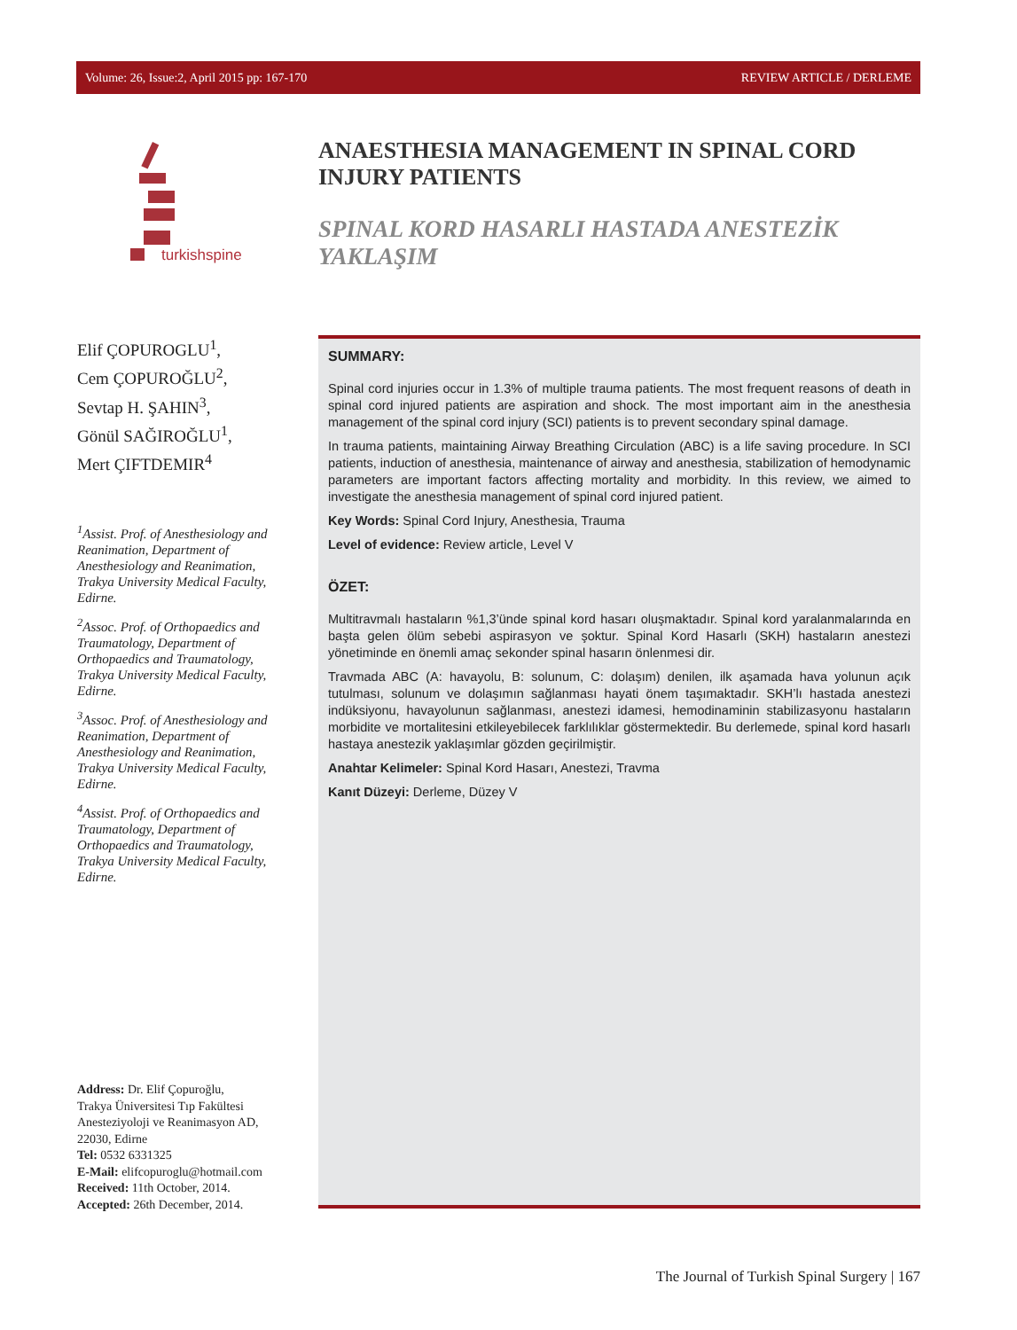Volume: 26, Issue:2, April 2015 pp: 167-170 REVIEW ARTICLE / DERLEME
turkishspine
ANAESTHESIA MANAGEMENT IN SPINAL CORD INJURY PATIENTS
SPINAL KORD HASARLI HASTADA ANESTEZİK YAKLAŞIM
Elif ÇOPUROGLU<sup>1</sup>,
Cem ÇOPUROĞLU<sup>2</sup>,
Sevtap H. ŞAHIN<sup>3</sup>,
Gönül SAĞIROĞLU<sup>1</sup>,
Mert ÇIFTDEMIR<sup>4</sup>
<sup>1</sup> Assist. Prof. of Anesthesiology and Reanimation, Department of Anesthesiology and Reanimation, Trakya University Medical Faculty, Edirne.
<sup>2</sup> Assoc. Prof. of Orthopaedics and Traumatology, Department of Orthopaedics and Traumatology, Trakya University Medical Faculty, Edirne.
<sup>3</sup> Assoc. Prof. of Anesthesiology and Reanimation, Department of Anesthesiology and Reanimation, Trakya University Medical Faculty, Edirne.
<sup>4</sup> Assist. Prof. of Orthopaedics and Traumatology, Department of Orthopaedics and Traumatology, Trakya University Medical Faculty, Edirne.
Address: Dr. Elif Çopuroğlu,
Trakya Üniversitesi Tıp Fakültesi
Anesteziyoloji ve Reanimasyon AD,
22030, Edirne
Tel: 0532 6331325
E-Mail: elifcopuroglu@hotmail.com
Received: 11th October, 2014.
Accepted: 26th December, 2014.
SUMMARY:
Spinal cord injuries occur in 1.3% of multiple trauma patients. The most frequent reasons of death in spinal cord injured patients are aspiration and shock. The most important aim in the anesthesia management of the spinal cord injury (SCI) patients is to prevent secondary spinal damage.
In trauma patients, maintaining Airway Breathing Circulation (ABC) is a life saving procedure. In SCI patients, induction of anesthesia, maintenance of airway and anesthesia, stabilization of hemodynamic parameters are important factors affecting mortality and morbidity. In this review, we aimed to investigate the anesthesia management of spinal cord injured patient.
Key Words: Spinal Cord Injury, Anesthesia, Trauma
Level of evidence: Review article, Level V
ÖZET:
Multitravmalı hastaların %1,3’ünde spinal kord hasarı oluşmaktadır. Spinal kord yaralanmalarında en başta gelen ölüm sebebi aspirasyon ve şoktur. Spinal Kord Hasarlı (SKH) hastaların anestezi yönetiminde en önemli amaç sekonder spinal hasarın önlenmesi dir.
Travmada ABC (A: havayolu, B: solunum, C: dolaşım) denilen, ilk aşamada hava yolunun açık tutulması, solunum ve dolaşımın sağlanması hayati önem taşımaktadır. SKH’lı hastada anestezi indüksiyonu, havayolunun sağlanması, anestezi idamesi, hemodinaminin stabilizasyonu hastaların morbidite ve mortalitesini etkileyebilecek farklılıklar göstermektedir. Bu derlemede, spinal kord hasarlı hastaya anestezik yaklaşımlar gözden geçirilmiştir.
Anahtar Kelimeler: Spinal Kord Hasarı, Anestezi, Travma
Kanıt Düzeyi: Derleme, Düzey V
The Journal of Turkish Spinal Surgery | 167